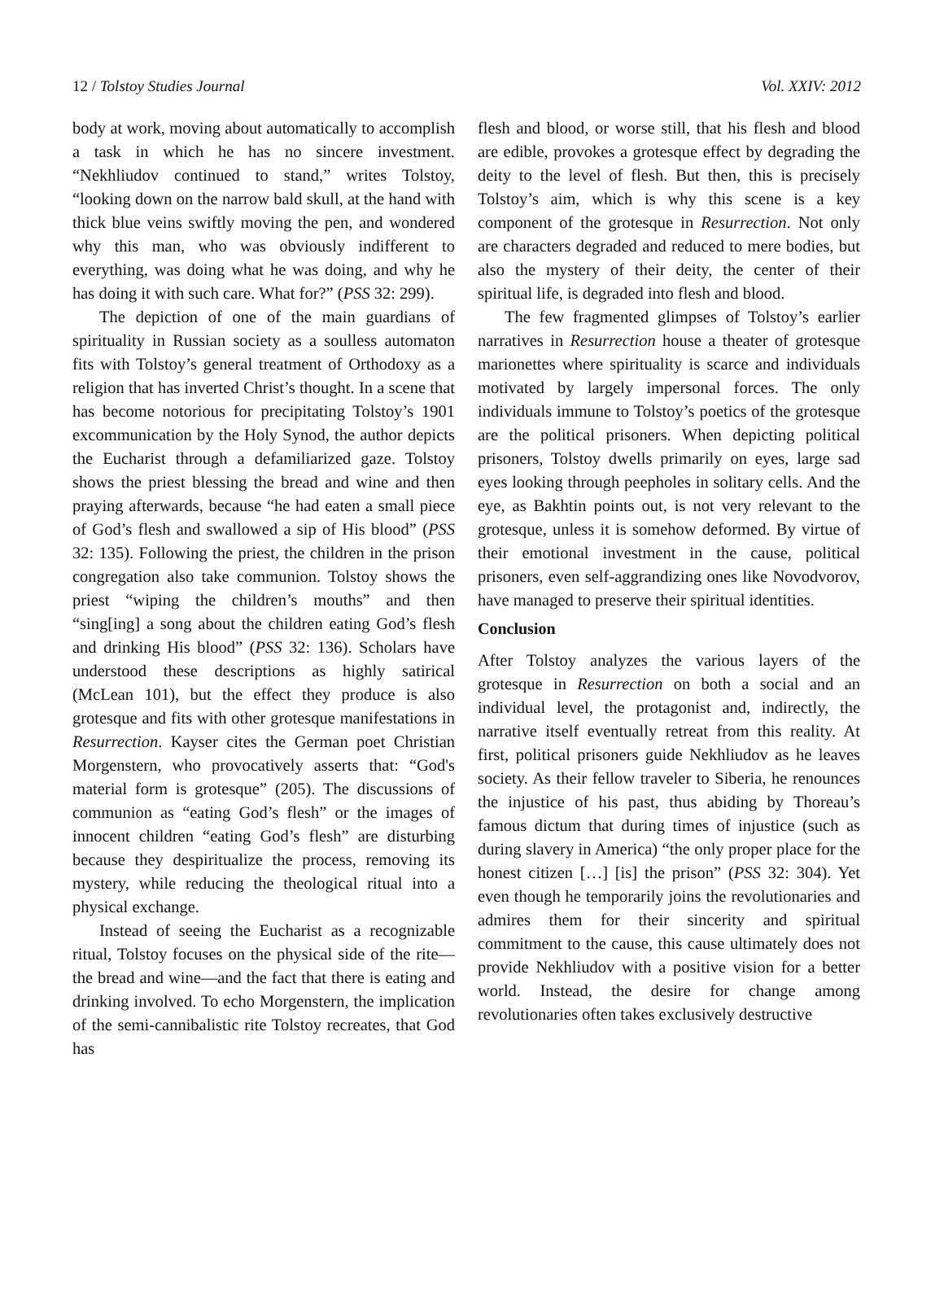12 / Tolstoy Studies Journal Vol. XXIV: 2012
body at work, moving about automatically to accomplish a task in which he has no sincere investment. “Nekhliudov continued to stand,” writes Tolstoy, “looking down on the narrow bald skull, at the hand with thick blue veins swiftly moving the pen, and wondered why this man, who was obviously indifferent to everything, was doing what he was doing, and why he has doing it with such care. What for?” (PSS 32: 299).
The depiction of one of the main guardians of spirituality in Russian society as a soulless automaton fits with Tolstoy’s general treatment of Orthodoxy as a religion that has inverted Christ’s thought. In a scene that has become notorious for precipitating Tolstoy’s 1901 excommunication by the Holy Synod, the author depicts the Eucharist through a defamiliarized gaze. Tolstoy shows the priest blessing the bread and wine and then praying afterwards, because “he had eaten a small piece of God’s flesh and swallowed a sip of His blood” (PSS 32: 135). Following the priest, the children in the prison congregation also take communion. Tolstoy shows the priest “wiping the children’s mouths” and then “sing[ing] a song about the children eating God’s flesh and drinking His blood” (PSS 32: 136). Scholars have understood these descriptions as highly satirical (McLean 101), but the effect they produce is also grotesque and fits with other grotesque manifestations in Resurrection. Kayser cites the German poet Christian Morgenstern, who provocatively asserts that: “God's material form is grotesque” (205). The discussions of communion as “eating God’s flesh” or the images of innocent children “eating God’s flesh” are disturbing because they despiritualize the process, removing its mystery, while reducing the theological ritual into a physical exchange.
Instead of seeing the Eucharist as a recognizable ritual, Tolstoy focuses on the physical side of the rite—the bread and wine—and the fact that there is eating and drinking involved. To echo Morgenstern, the implication of the semi-cannibalistic rite Tolstoy recreates, that God has
flesh and blood, or worse still, that his flesh and blood are edible, provokes a grotesque effect by degrading the deity to the level of flesh. But then, this is precisely Tolstoy’s aim, which is why this scene is a key component of the grotesque in Resurrection. Not only are characters degraded and reduced to mere bodies, but also the mystery of their deity, the center of their spiritual life, is degraded into flesh and blood.
The few fragmented glimpses of Tolstoy’s earlier narratives in Resurrection house a theater of grotesque marionettes where spirituality is scarce and individuals motivated by largely impersonal forces. The only individuals immune to Tolstoy’s poetics of the grotesque are the political prisoners. When depicting political prisoners, Tolstoy dwells primarily on eyes, large sad eyes looking through peepholes in solitary cells. And the eye, as Bakhtin points out, is not very relevant to the grotesque, unless it is somehow deformed. By virtue of their emotional investment in the cause, political prisoners, even self-aggrandizing ones like Novodvorov, have managed to preserve their spiritual identities.
Conclusion
After Tolstoy analyzes the various layers of the grotesque in Resurrection on both a social and an individual level, the protagonist and, indirectly, the narrative itself eventually retreat from this reality. At first, political prisoners guide Nekhliudov as he leaves society. As their fellow traveler to Siberia, he renounces the injustice of his past, thus abiding by Thoreau’s famous dictum that during times of injustice (such as during slavery in America) “the only proper place for the honest citizen […] [is] the prison” (PSS 32: 304). Yet even though he temporarily joins the revolutionaries and admires them for their sincerity and spiritual commitment to the cause, this cause ultimately does not provide Nekhliudov with a positive vision for a better world. Instead, the desire for change among revolutionaries often takes exclusively destructive